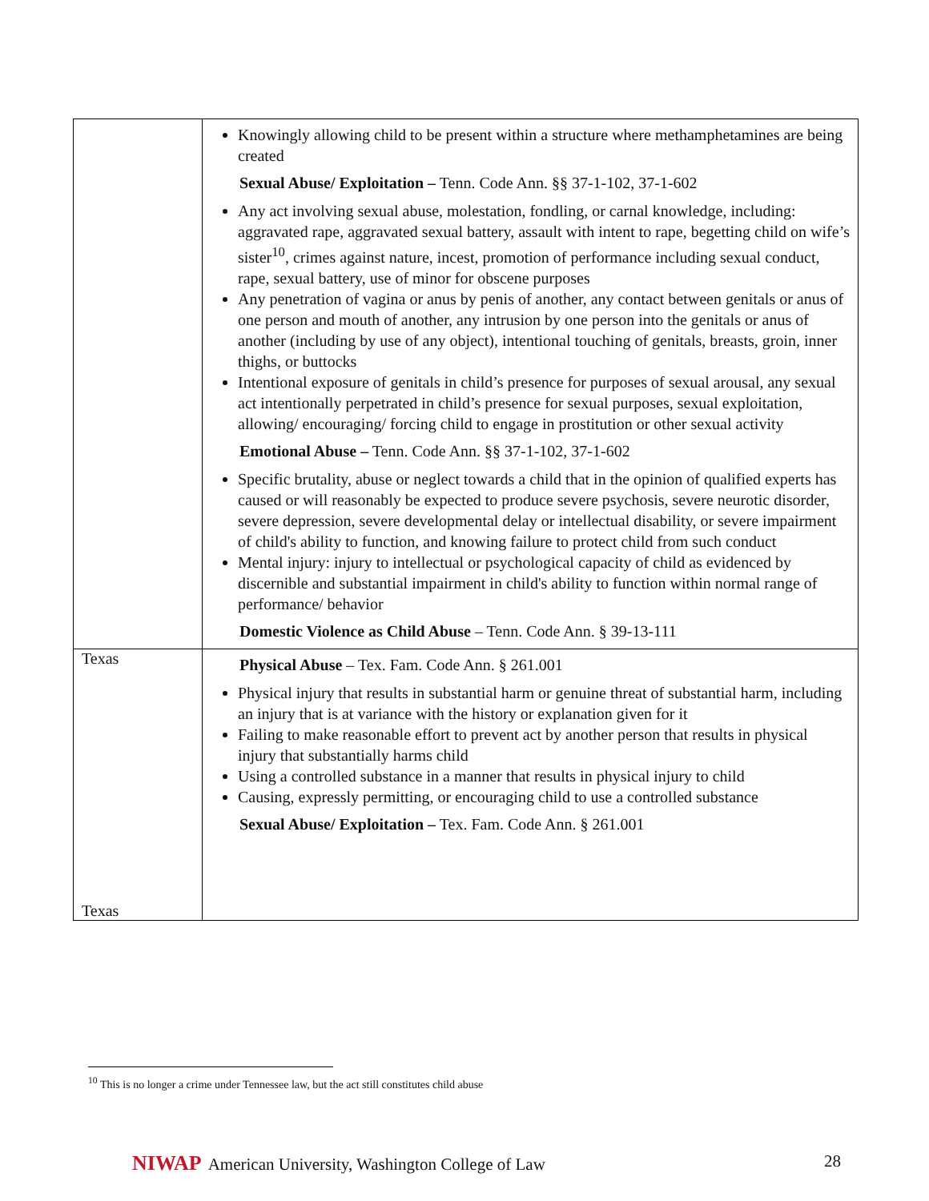| | Knowingly allowing child to be present within a structure where methamphetamines are being created Sexual Abuse/ Exploitation – Tenn. Code Ann. §§ 37-1-102, 37-1-602 Any act involving sexual abuse, molestation, fondling, or carnal knowledge, including: aggravated rape, aggravated sexual battery, assault with intent to rape, begetting child on wife’s sister<sup>10</sup>, crimes against nature, incest, promotion of performance including sexual conduct, rape, sexual battery, use of minor for obscene purposes Any penetration of vagina or anus by penis of another, any contact between genitals or anus of one person and mouth of another, any intrusion by one person into the genitals or anus of another (including by use of any object), intentional touching of genitals, breasts, groin, inner thighs, or buttocks Intentional exposure of genitals in child’s presence for purposes of sexual arousal, any sexual act intentionally perpetrated in child’s presence for sexual purposes, sexual exploitation, allowing/ encouraging/ forcing child to engage in prostitution or other sexual activity Emotional Abuse – Tenn. Code Ann. §§ 37-1-102, 37-1-602 Specific brutality, abuse or neglect towards a child that in the opinion of qualified experts has caused or will reasonably be expected to produce severe psychosis, severe neurotic disorder, severe depression, severe developmental delay or intellectual disability, or severe impairment of child's ability to function, and knowing failure to protect child from such conduct Mental injury: injury to intellectual or psychological capacity of child as evidenced by discernible and substantial impairment in child's ability to function within normal range of performance/ behavior Domestic Violence as Child Abuse – Tenn. Code Ann. § 39-13-111 |
| Texas Texas | Physical Abuse – Tex. Fam. Code Ann. § 261.001 Physical injury that results in substantial harm or genuine threat of substantial harm, including an injury that is at variance with the history or explanation given for it Failing to make reasonable effort to prevent act by another person that results in physical injury that substantially harms child Using a controlled substance in a manner that results in physical injury to child Causing, expressly permitting, or encouraging child to use a controlled substance Sexual Abuse/ Exploitation – Tex. Fam. Code Ann. § 261.001 |
<sup>10</sup> This is no longer a crime under Tennessee law, but the act still constitutes child abuse
NIWAP American University, Washington College of Law
28